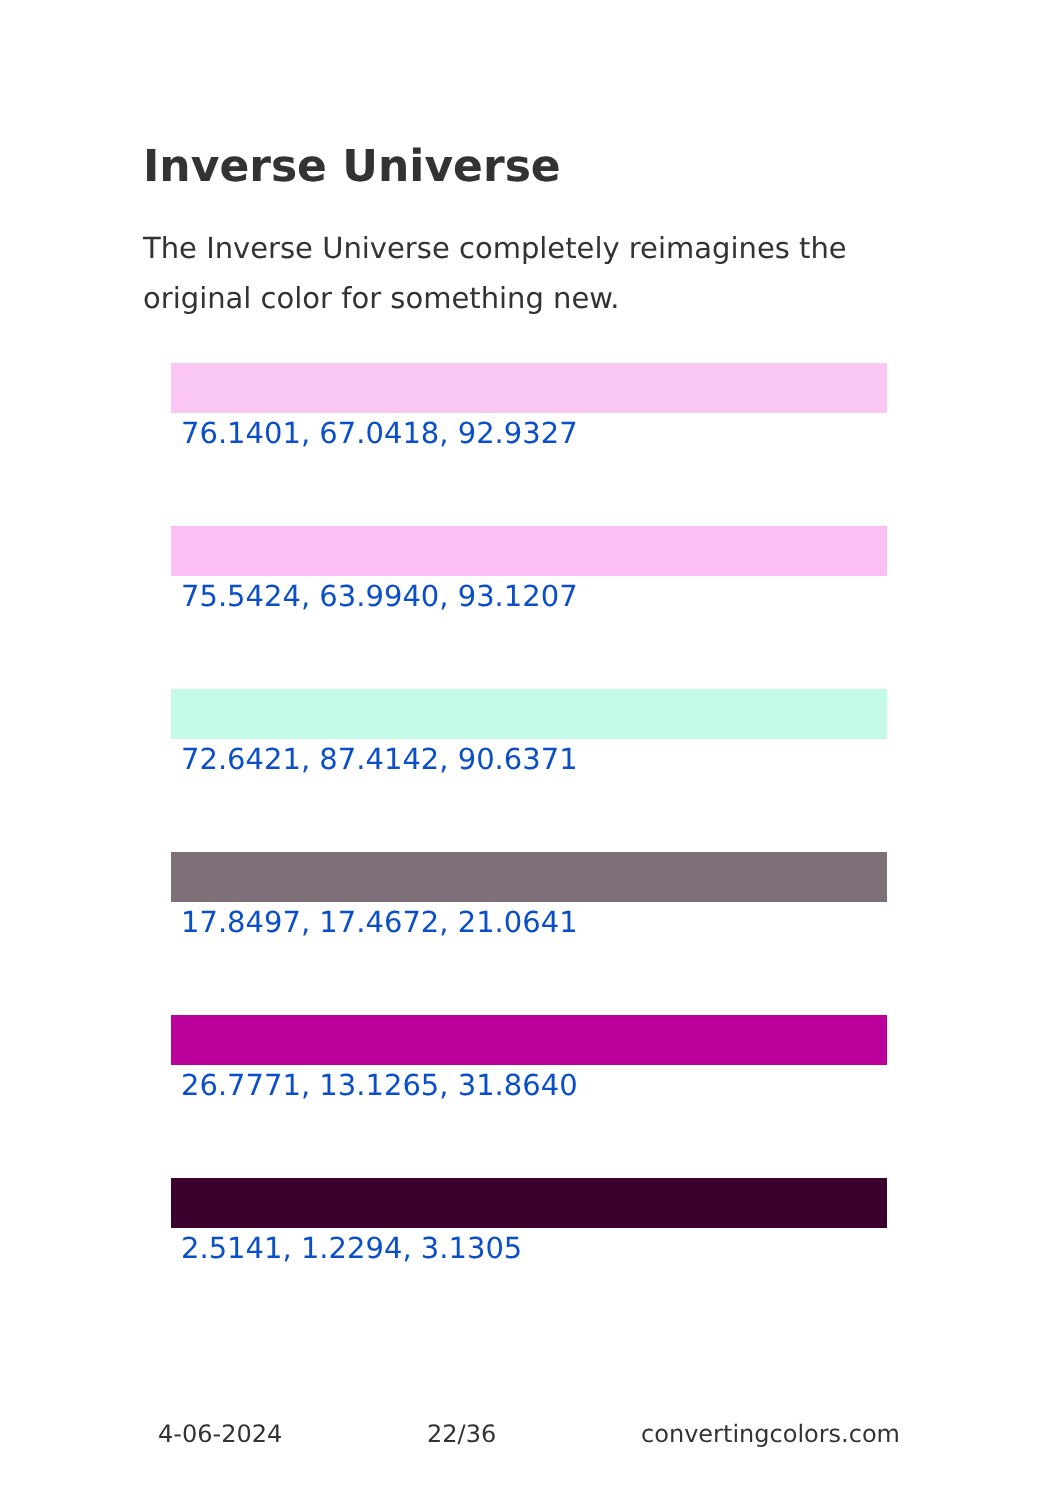Inverse Universe
The Inverse Universe completely reimagines the original color for something new.
76.1401, 67.0418, 92.9327
75.5424, 63.9940, 93.1207
72.6421, 87.4142, 90.6371
17.8497, 17.4672, 21.0641
26.7771, 13.1265, 31.8640
2.5141, 1.2294, 3.1305
4-06-2024 22/36 convertingcolors.com